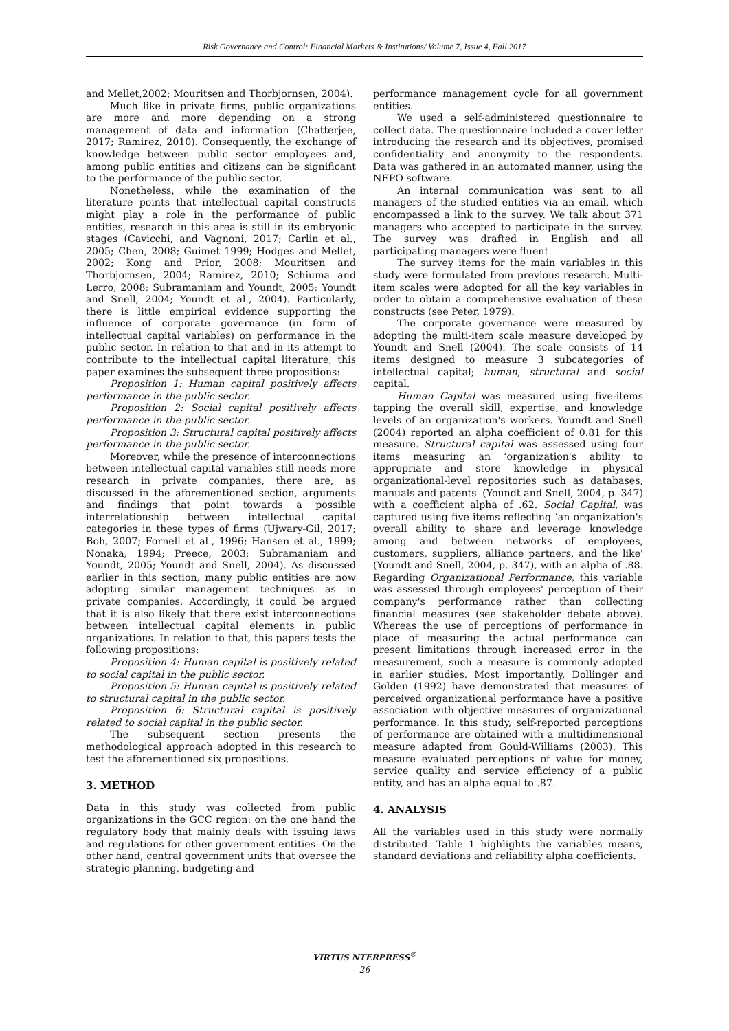Risk Governance and Control: Financial Markets & Institutions/ Volume 7, Issue 4, Fall 2017
and Mellet,2002; Mouritsen and Thorbjornsen, 2004).
Much like in private firms, public organizations are more and more depending on a strong management of data and information (Chatterjee, 2017; Ramirez, 2010). Consequently, the exchange of knowledge between public sector employees and, among public entities and citizens can be significant to the performance of the public sector.
Nonetheless, while the examination of the literature points that intellectual capital constructs might play a role in the performance of public entities, research in this area is still in its embryonic stages (Cavicchi, and Vagnoni, 2017; Carlin et al., 2005; Chen, 2008; Guimet 1999; Hodges and Mellet, 2002; Kong and Prior, 2008; Mouritsen and Thorbjornsen, 2004; Ramirez, 2010; Schiuma and Lerro, 2008; Subramaniam and Youndt, 2005; Youndt and Snell, 2004; Youndt et al., 2004). Particularly, there is little empirical evidence supporting the influence of corporate governance (in form of intellectual capital variables) on performance in the public sector. In relation to that and in its attempt to contribute to the intellectual capital literature, this paper examines the subsequent three propositions:
Proposition 1: Human capital positively affects performance in the public sector.
Proposition 2: Social capital positively affects performance in the public sector.
Proposition 3: Structural capital positively affects performance in the public sector.
Moreover, while the presence of interconnections between intellectual capital variables still needs more research in private companies, there are, as discussed in the aforementioned section, arguments and findings that point towards a possible interrelationship between intellectual capital categories in these types of firms (Ujwary-Gil, 2017; Boh, 2007; Fornell et al., 1996; Hansen et al., 1999; Nonaka, 1994; Preece, 2003; Subramaniam and Youndt, 2005; Youndt and Snell, 2004). As discussed earlier in this section, many public entities are now adopting similar management techniques as in private companies. Accordingly, it could be argued that it is also likely that there exist interconnections between intellectual capital elements in public organizations. In relation to that, this papers tests the following propositions:
Proposition 4: Human capital is positively related to social capital in the public sector.
Proposition 5: Human capital is positively related to structural capital in the public sector.
Proposition 6: Structural capital is positively related to social capital in the public sector.
The subsequent section presents the methodological approach adopted in this research to test the aforementioned six propositions.
3. METHOD
Data in this study was collected from public organizations in the GCC region: on the one hand the regulatory body that mainly deals with issuing laws and regulations for other government entities. On the other hand, central government units that oversee the strategic planning, budgeting and
performance management cycle for all government entities.
We used a self-administered questionnaire to collect data. The questionnaire included a cover letter introducing the research and its objectives, promised confidentiality and anonymity to the respondents. Data was gathered in an automated manner, using the NEPO software.
An internal communication was sent to all managers of the studied entities via an email, which encompassed a link to the survey. We talk about 371 managers who accepted to participate in the survey. The survey was drafted in English and all participating managers were fluent.
The survey items for the main variables in this study were formulated from previous research. Multi-item scales were adopted for all the key variables in order to obtain a comprehensive evaluation of these constructs (see Peter, 1979).
The corporate governance were measured by adopting the multi-item scale measure developed by Youndt and Snell (2004). The scale consists of 14 items designed to measure 3 subcategories of intellectual capital; human, structural and social capital.
Human Capital was measured using five-items tapping the overall skill, expertise, and knowledge levels of an organization's workers. Youndt and Snell (2004) reported an alpha coefficient of 0.81 for this measure. Structural capital was assessed using four items measuring an ‘organization's ability to appropriate and store knowledge in physical organizational-level repositories such as databases, manuals and patents' (Youndt and Snell, 2004, p. 347) with a coefficient alpha of .62. Social Capital, was captured using five items reflecting ‘an organization's overall ability to share and leverage knowledge among and between networks of employees, customers, suppliers, alliance partners, and the like' (Youndt and Snell, 2004, p. 347), with an alpha of .88. Regarding Organizational Performance, this variable was assessed through employees' perception of their company's performance rather than collecting financial measures (see stakeholder debate above). Whereas the use of perceptions of performance in place of measuring the actual performance can present limitations through increased error in the measurement, such a measure is commonly adopted in earlier studies. Most importantly, Dollinger and Golden (1992) have demonstrated that measures of perceived organizational performance have a positive association with objective measures of organizational performance. In this study, self-reported perceptions of performance are obtained with a multidimensional measure adapted from Gould-Williams (2003). This measure evaluated perceptions of value for money, service quality and service efficiency of a public entity, and has an alpha equal to .87.
4. ANALYSIS
All the variables used in this study were normally distributed. Table 1 highlights the variables means, standard deviations and reliability alpha coefficients.
VIRTUS NTERPRESS<sup>®</sup>
26